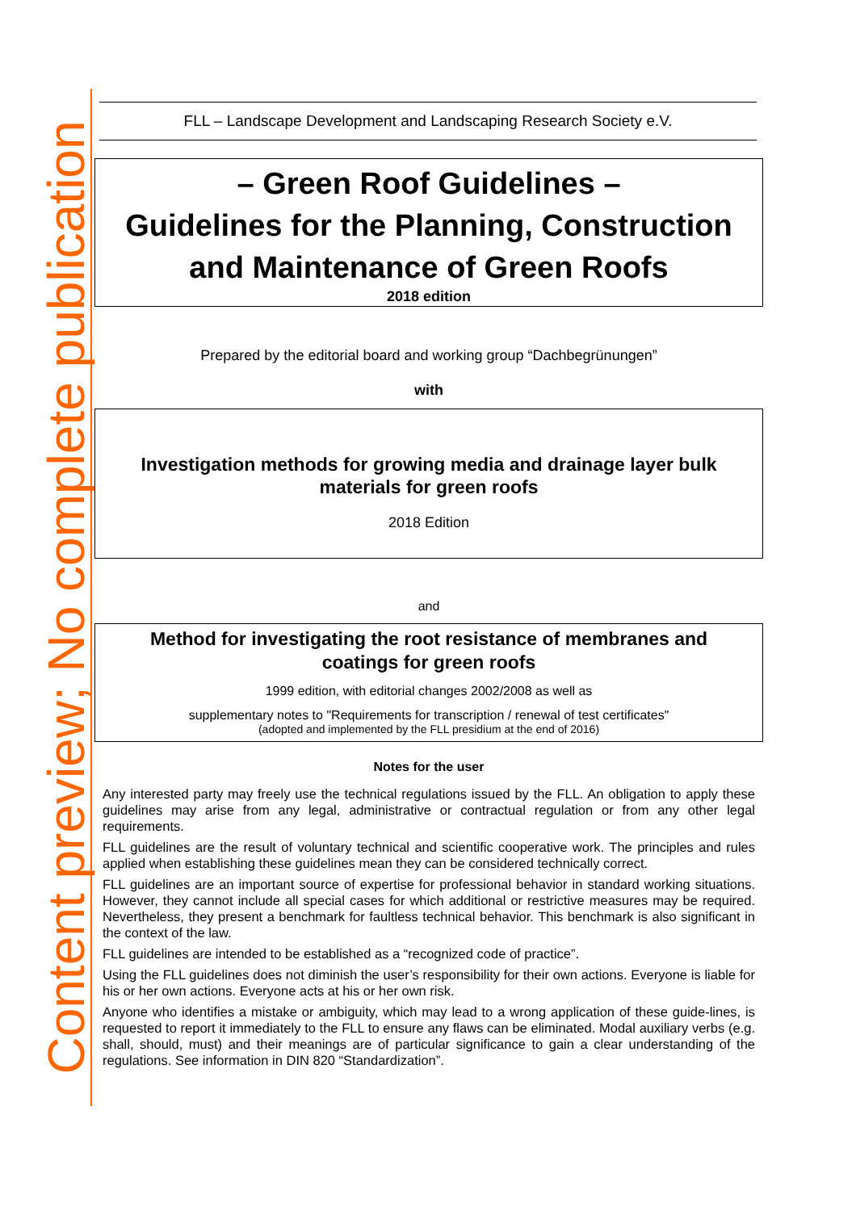Content preview; No complete publication
FLL – Landscape Development and Landscaping Research Society e.V.
– Green Roof Guidelines –
Guidelines for the Planning, Construction
and Maintenance of Green Roofs
2018 edition
Prepared by the editorial board and working group “Dachbegrünungen”
with
Investigation methods for growing media and drainage layer bulk
materials for green roofs
2018 Edition
and
Method for investigating the root resistance of membranes and
coatings for green roofs
1999 edition, with editorial changes 2002/2008 as well as
supplementary notes to "Requirements for transcription / renewal of test certificates"
(adopted and implemented by the FLL presidium at the end of 2016)
Notes for the user
Any interested party may freely use the technical regulations issued by the FLL. An obligation to apply these guidelines may arise from any legal, administrative or contractual regulation or from any other legal requirements.
FLL guidelines are the result of voluntary technical and scientific cooperative work. The principles and rules applied when establishing these guidelines mean they can be considered technically correct.
FLL guidelines are an important source of expertise for professional behavior in standard working situations. However, they cannot include all special cases for which additional or restrictive measures may be required. Nevertheless, they present a benchmark for faultless technical behavior. This benchmark is also significant in the context of the law.
FLL guidelines are intended to be established as a “recognized code of practice”.
Using the FLL guidelines does not diminish the user’s responsibility for their own actions. Everyone is liable for his or her own actions. Everyone acts at his or her own risk.
Anyone who identifies a mistake or ambiguity, which may lead to a wrong application of these guide-lines, is requested to report it immediately to the FLL to ensure any flaws can be eliminated. Modal auxiliary verbs (e.g. shall, should, must) and their meanings are of particular significance to gain a clear understanding of the regulations. See information in DIN 820 “Standardization”.